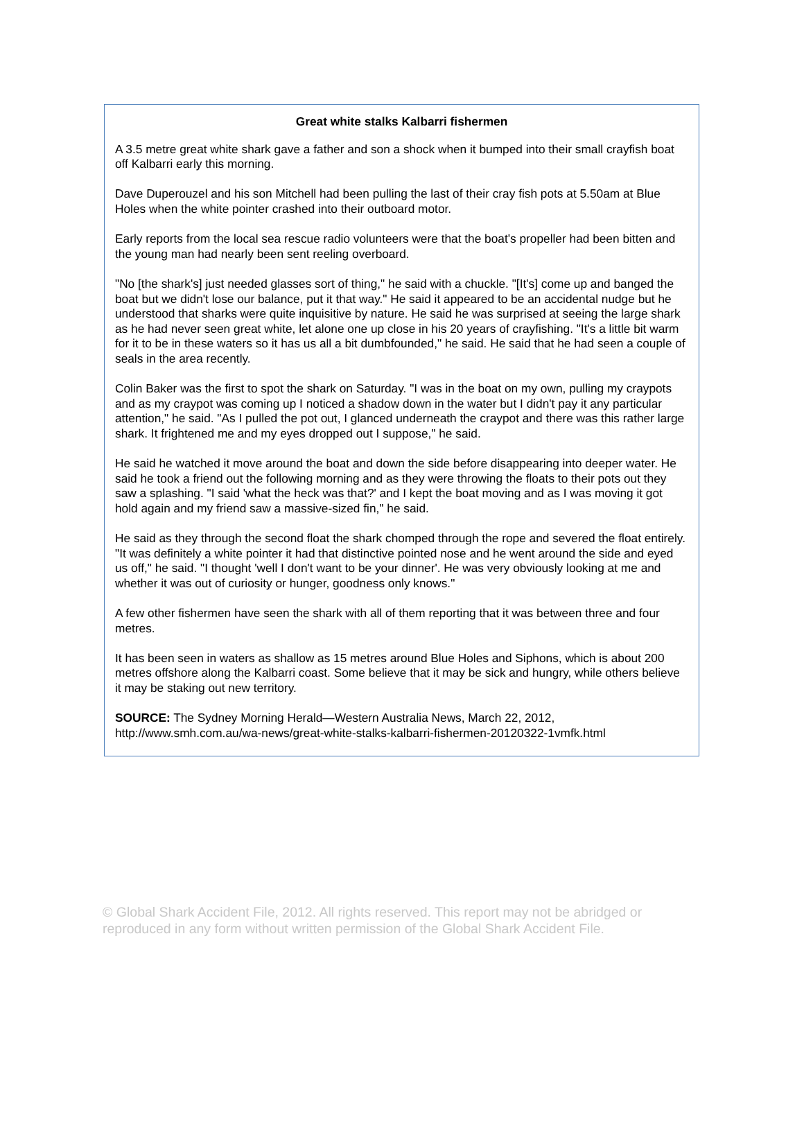Great white stalks Kalbarri fishermen
A 3.5 metre great white shark gave a father and son a shock when it bumped into their small crayfish boat off Kalbarri early this morning.
Dave Duperouzel and his son Mitchell had been pulling the last of their cray fish pots at 5.50am at Blue Holes when the white pointer crashed into their outboard motor.
Early reports from the local sea rescue radio volunteers were that the boat's propeller had been bitten and the young man had nearly been sent reeling overboard.
"No [the shark's] just needed glasses sort of thing," he said with a chuckle. "[It's] come up and banged the boat but we didn't lose our balance, put it that way." He said it appeared to be an accidental nudge but he understood that sharks were quite inquisitive by nature. He said he was surprised at seeing the large shark as he had never seen great white, let alone one up close in his 20 years of crayfishing. "It's a little bit warm for it to be in these waters so it has us all a bit dumbfounded," he said. He said that he had seen a couple of seals in the area recently.
Colin Baker was the first to spot the shark on Saturday. "I was in the boat on my own, pulling my craypots and as my craypot was coming up I noticed a shadow down in the water but I didn't pay it any particular attention," he said. "As I pulled the pot out, I glanced underneath the craypot and there was this rather large shark. It frightened me and my eyes dropped out I suppose," he said.
He said he watched it move around the boat and down the side before disappearing into deeper water. He said he took a friend out the following morning and as they were throwing the floats to their pots out they saw a splashing. "I said 'what the heck was that?' and I kept the boat moving and as I was moving it got hold again and my friend saw a massive-sized fin," he said.
He said as they through the second float the shark chomped through the rope and severed the float entirely. "It was definitely a white pointer it had that distinctive pointed nose and he went around the side and eyed us off," he said. "I thought 'well I don't want to be your dinner'. He was very obviously looking at me and whether it was out of curiosity or hunger, goodness only knows."
A few other fishermen have seen the shark with all of them reporting that it was between three and four metres.
It has been seen in waters as shallow as 15 metres around Blue Holes and Siphons, which is about 200 metres offshore along the Kalbarri coast. Some believe that it may be sick and hungry, while others believe it may be staking out new territory.
SOURCE: The Sydney Morning Herald—Western Australia News, March 22, 2012, http://www.smh.com.au/wa-news/great-white-stalks-kalbarri-fishermen-20120322-1vmfk.html
© Global Shark Accident File, 2012. All rights reserved. This report may not be abridged or reproduced in any form without written permission of the Global Shark Accident File.